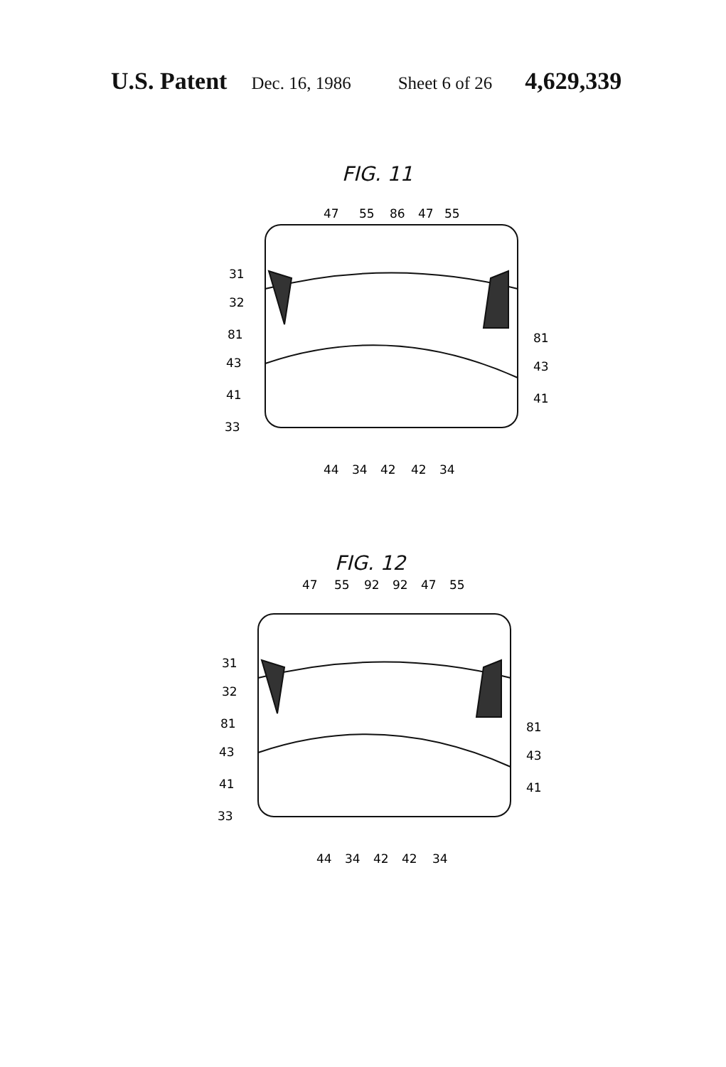U.S. Patent Dec. 16, 1986 Sheet 6 of 26 4,629,339
FIG. 11
47
55
86
47
55
31
32
81
43
41
33
81
43
41
44
34
42
42
34
FIG. 12
47
55
92
92
47
55
31
32
81
43
41
33
81
43
41
44
34
42
42
34